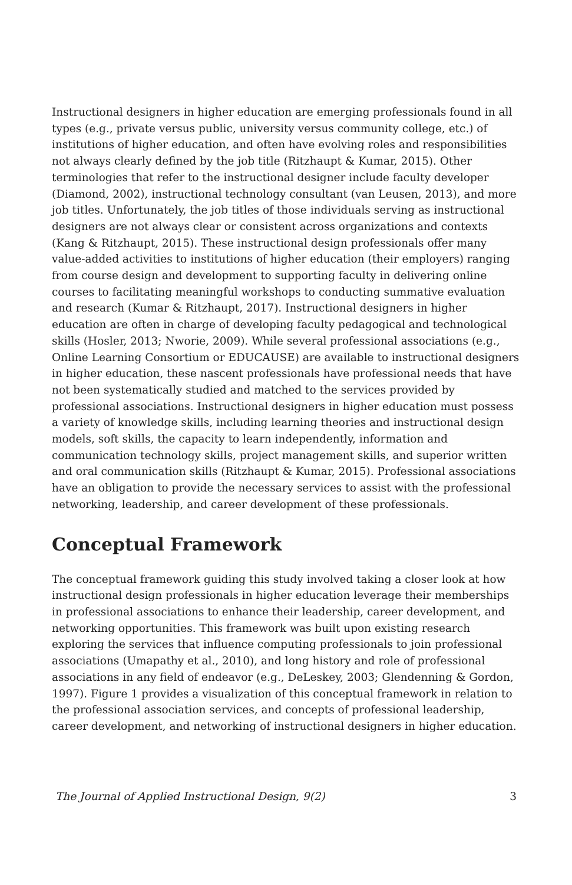Instructional designers in higher education are emerging professionals found in all types (e.g., private versus public, university versus community college, etc.) of institutions of higher education, and often have evolving roles and responsibilities not always clearly defined by the job title (Ritzhaupt & Kumar, 2015). Other terminologies that refer to the instructional designer include faculty developer (Diamond, 2002), instructional technology consultant (van Leusen, 2013), and more job titles. Unfortunately, the job titles of those individuals serving as instructional designers are not always clear or consistent across organizations and contexts (Kang & Ritzhaupt, 2015). These instructional design professionals offer many value-added activities to institutions of higher education (their employers) ranging from course design and development to supporting faculty in delivering online courses to facilitating meaningful workshops to conducting summative evaluation and research (Kumar & Ritzhaupt, 2017). Instructional designers in higher education are often in charge of developing faculty pedagogical and technological skills (Hosler, 2013; Nworie, 2009). While several professional associations (e.g., Online Learning Consortium or EDUCAUSE) are available to instructional designers in higher education, these nascent professionals have professional needs that have not been systematically studied and matched to the services provided by professional associations. Instructional designers in higher education must possess a variety of knowledge skills, including learning theories and instructional design models, soft skills, the capacity to learn independently, information and communication technology skills, project management skills, and superior written and oral communication skills (Ritzhaupt & Kumar, 2015). Professional associations have an obligation to provide the necessary services to assist with the professional networking, leadership, and career development of these professionals.
Conceptual Framework
The conceptual framework guiding this study involved taking a closer look at how instructional design professionals in higher education leverage their memberships in professional associations to enhance their leadership, career development, and networking opportunities. This framework was built upon existing research exploring the services that influence computing professionals to join professional associations (Umapathy et al., 2010), and long history and role of professional associations in any field of endeavor (e.g., DeLeskey, 2003; Glendenning & Gordon, 1997). Figure 1 provides a visualization of this conceptual framework in relation to the professional association services, and concepts of professional leadership, career development, and networking of instructional designers in higher education.
The Journal of Applied Instructional Design, 9(2) 3